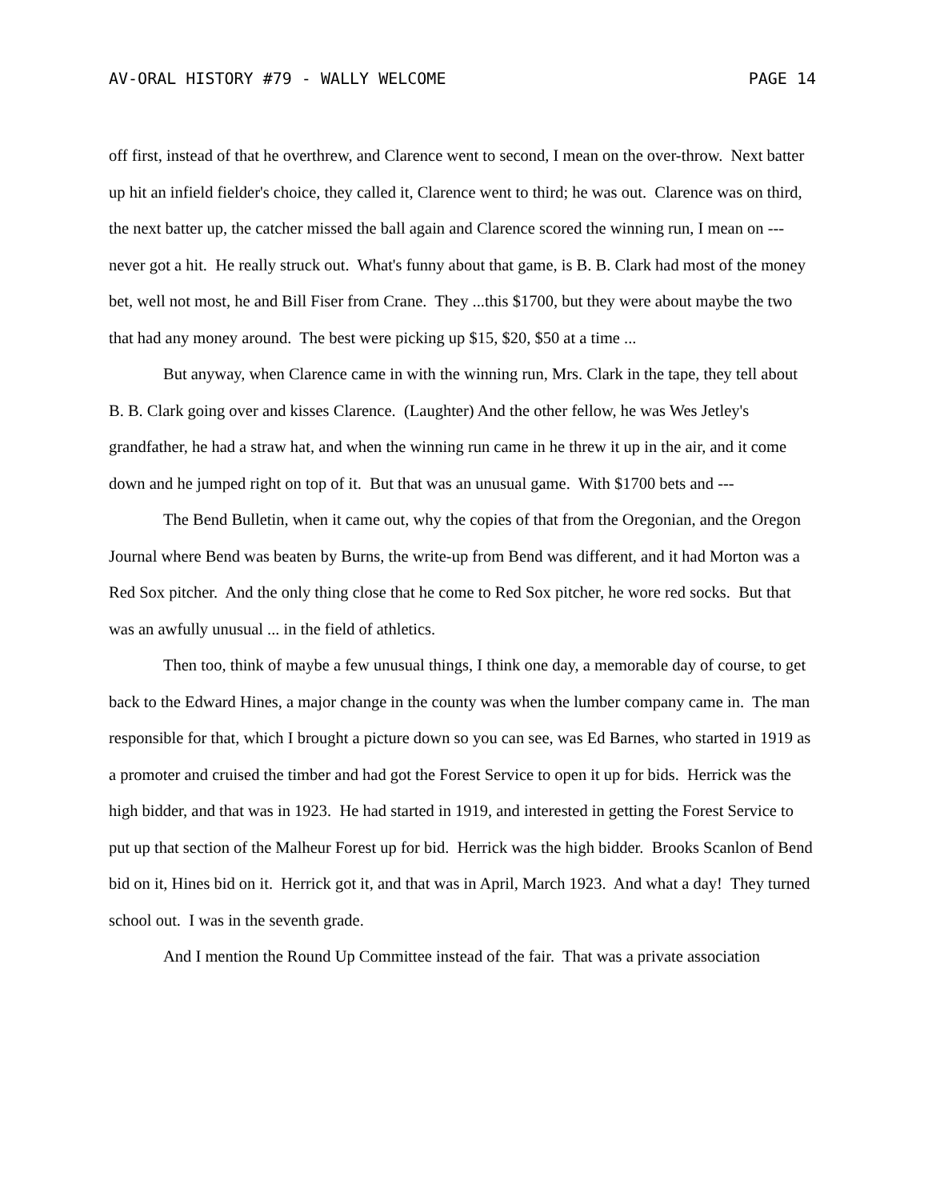AV-ORAL HISTORY #79 - WALLY WELCOME PAGE 14
off first, instead of that he overthrew, and Clarence went to second, I mean on the over-throw. Next batter up hit an infield fielder's choice, they called it, Clarence went to third; he was out. Clarence was on third, the next batter up, the catcher missed the ball again and Clarence scored the winning run, I mean on --- never got a hit. He really struck out. What's funny about that game, is B. B. Clark had most of the money bet, well not most, he and Bill Fiser from Crane. They ...this $1700, but they were about maybe the two that had any money around. The best were picking up $15, $20, $50 at a time ...
But anyway, when Clarence came in with the winning run, Mrs. Clark in the tape, they tell about B. B. Clark going over and kisses Clarence. (Laughter) And the other fellow, he was Wes Jetley's grandfather, he had a straw hat, and when the winning run came in he threw it up in the air, and it come down and he jumped right on top of it. But that was an unusual game. With $1700 bets and ---
The Bend Bulletin, when it came out, why the copies of that from the Oregonian, and the Oregon Journal where Bend was beaten by Burns, the write-up from Bend was different, and it had Morton was a Red Sox pitcher. And the only thing close that he come to Red Sox pitcher, he wore red socks. But that was an awfully unusual ... in the field of athletics.
Then too, think of maybe a few unusual things, I think one day, a memorable day of course, to get back to the Edward Hines, a major change in the county was when the lumber company came in. The man responsible for that, which I brought a picture down so you can see, was Ed Barnes, who started in 1919 as a promoter and cruised the timber and had got the Forest Service to open it up for bids. Herrick was the high bidder, and that was in 1923. He had started in 1919, and interested in getting the Forest Service to put up that section of the Malheur Forest up for bid. Herrick was the high bidder. Brooks Scanlon of Bend bid on it, Hines bid on it. Herrick got it, and that was in April, March 1923. And what a day! They turned school out. I was in the seventh grade.
And I mention the Round Up Committee instead of the fair. That was a private association